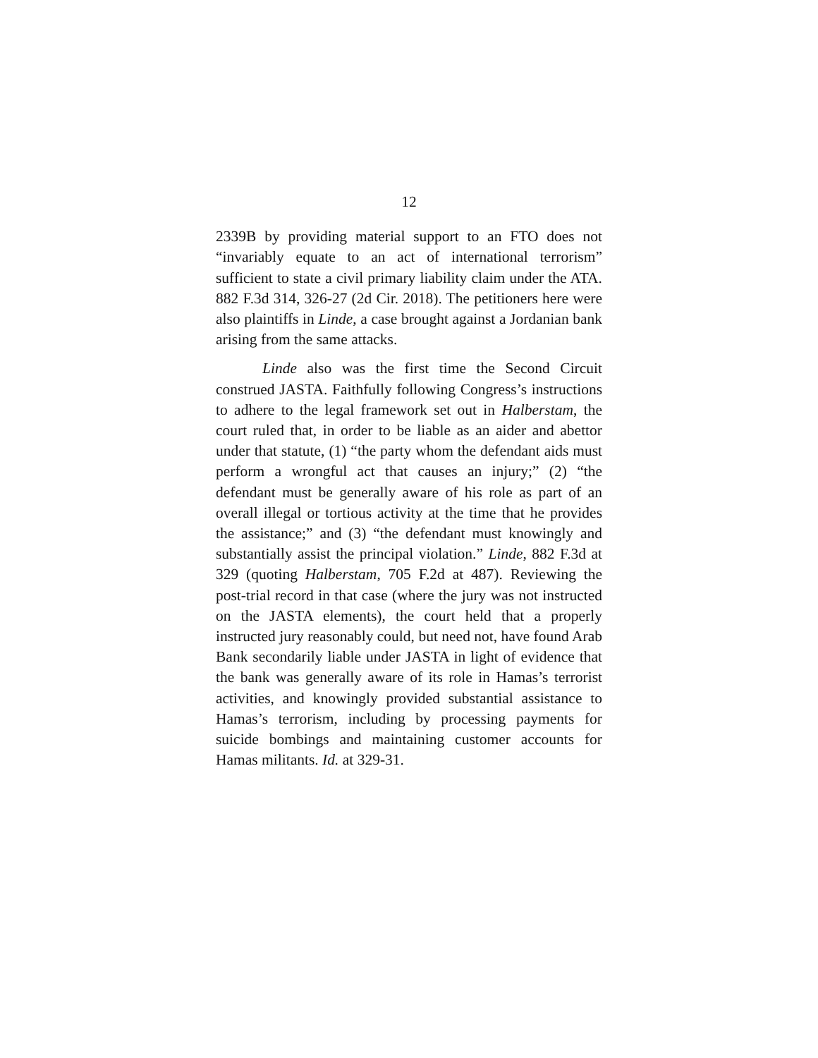12
2339B by providing material support to an FTO does not “invariably equate to an act of international terrorism” sufficient to state a civil primary liability claim under the ATA. 882 F.3d 314, 326-27 (2d Cir. 2018). The petitioners here were also plaintiffs in Linde, a case brought against a Jordanian bank arising from the same attacks.
Linde also was the first time the Second Circuit construed JASTA. Faithfully following Congress’s instructions to adhere to the legal framework set out in Halberstam, the court ruled that, in order to be liable as an aider and abettor under that statute, (1) “the party whom the defendant aids must perform a wrongful act that causes an injury;” (2) “the defendant must be generally aware of his role as part of an overall illegal or tortious activity at the time that he provides the assistance;” and (3) “the defendant must knowingly and substantially assist the principal violation.” Linde, 882 F.3d at 329 (quoting Halberstam, 705 F.2d at 487). Reviewing the post-trial record in that case (where the jury was not instructed on the JASTA elements), the court held that a properly instructed jury reasonably could, but need not, have found Arab Bank secondarily liable under JASTA in light of evidence that the bank was generally aware of its role in Hamas’s terrorist activities, and knowingly provided substantial assistance to Hamas’s terrorism, including by processing payments for suicide bombings and maintaining customer accounts for Hamas militants. Id. at 329-31.